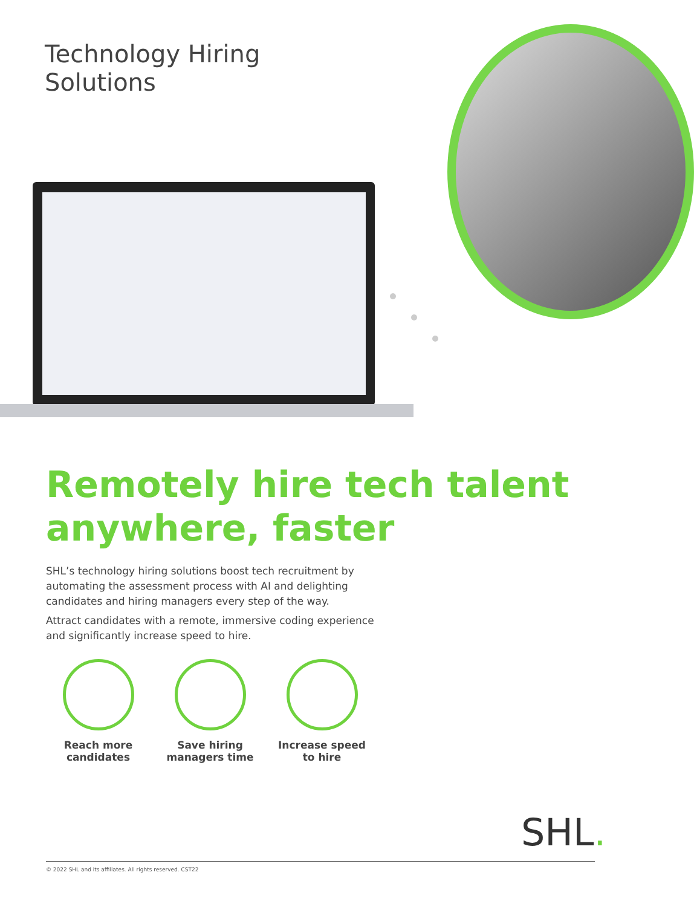Technology Hiring
Solutions
Remotely hire tech talent
anywhere, faster
SHL’s technology hiring solutions boost tech recruitment by automating the assessment process with AI and delighting candidates and hiring managers every step of the way.
Attract candidates with a remote, immersive coding experience and significantly increase speed to hire.
Reach more
candidates
Save hiring
managers time
Increase speed
to hire
SHL.
© 2022 SHL and its affiliates. All rights reserved. CST22